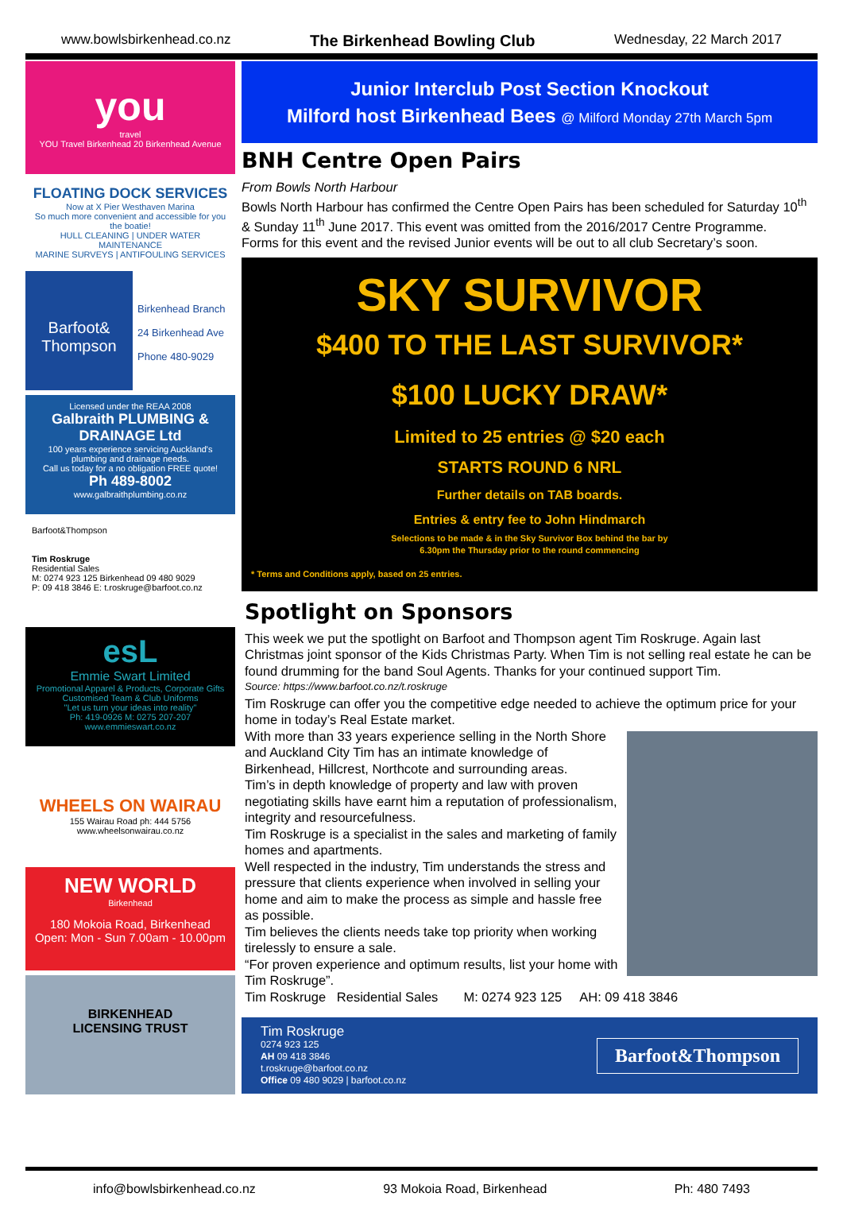www.bowlsbirkenhead.co.nz The Birkenhead Bowling Club Wednesday, 22 March 2017
you
travel
YOU Travel Birkenhead 20 Birkenhead Avenue
FLOATING DOCK SERVICES
Now at X Pier Westhaven Marina
So much more convenient and accessible for you the boatie!
HULL CLEANING | UNDER WATER MAINTENANCE
MARINE SURVEYS | ANTIFOULING SERVICES
Barfoot& Thompson
Birkenhead Branch
24 Birkenhead Ave
Phone 480-9029
Licensed under the REAA 2008
Galbraith PLUMBING & DRAINAGE Ltd
100 years experience servicing Auckland's plumbing and drainage needs.
Call us today for a no obligation FREE quote!
Ph 489-8002
www.galbraithplumbing.co.nz
Barfoot&Thompson
Tim Roskruge
Residential Sales
M: 0274 923 125 Birkenhead 09 480 9029
P: 09 418 3846 E: t.roskruge@barfoot.co.nz
esL
Emmie Swart Limited
Promotional Apparel & Products, Corporate Gifts
Customised Team & Club Uniforms
"Let us turn your ideas into reality"
Ph: 419-0926 M: 0275 207-207 www.emmieswart.co.nz
WHEELS ON WAIRAU
155 Wairau Road ph: 444 5756
www.wheelsonwairau.co.nz
NEW WORLD
Birkenhead
180 Mokoia Road, Birkenhead
Open: Mon - Sun 7.00am - 10.00pm
BIRKENHEAD
LICENSING TRUST
Junior Interclub Post Section Knockout
Milford host Birkenhead Bees @ Milford Monday 27th March 5pm
BNH Centre Open Pairs
From Bowls North Harbour
Bowls North Harbour has confirmed the Centre Open Pairs has been scheduled for Saturday 10<sup>th</sup> & Sunday 11<sup>th</sup> June 2017. This event was omitted from the 2016/2017 Centre Programme.
Forms for this event and the revised Junior events will be out to all club Secretary’s soon.
SKY SURVIVOR
$400 TO THE LAST SURVIVOR*
$100 LUCKY DRAW*
Limited to 25 entries @ $20 each
STARTS ROUND 6 NRL
Further details on TAB boards.
Entries & entry fee to John Hindmarch
Selections to be made & in the Sky Survivor Box behind the bar by
6.30pm the Thursday prior to the round commencing
* Terms and Conditions apply, based on 25 entries.
Spotlight on Sponsors
This week we put the spotlight on Barfoot and Thompson agent Tim Roskruge. Again last Christmas joint sponsor of the Kids Christmas Party. When Tim is not selling real estate he can be found drumming for the band Soul Agents. Thanks for your continued support Tim.
Source: https://www.barfoot.co.nz/t.roskruge
Tim Roskruge can offer you the competitive edge needed to achieve the optimum price for your home in today’s Real Estate market.
With more than 33 years experience selling in the North Shore and Auckland City Tim has an intimate knowledge of Birkenhead, Hillcrest, Northcote and surrounding areas.
Tim’s in depth knowledge of property and law with proven negotiating skills have earnt him a reputation of professionalism, integrity and resourcefulness.
Tim Roskruge is a specialist in the sales and marketing of family homes and apartments.
Well respected in the industry, Tim understands the stress and pressure that clients experience when involved in selling your home and aim to make the process as simple and hassle free as possible.
Tim believes the clients needs take top priority when working tirelessly to ensure a sale.
“For proven experience and optimum results, list your home with Tim Roskruge”.
Tim Roskruge Residential Sales M: 0274 923 125 AH: 09 418 3846
Tim Roskruge
0274 923 125
AH 09 418 3846
t.roskruge@barfoot.co.nz
Office 09 480 9029 | barfoot.co.nz
Barfoot&Thompson
info@bowlsbirkenhead.co.nz 93 Mokoia Road, Birkenhead Ph: 480 7493